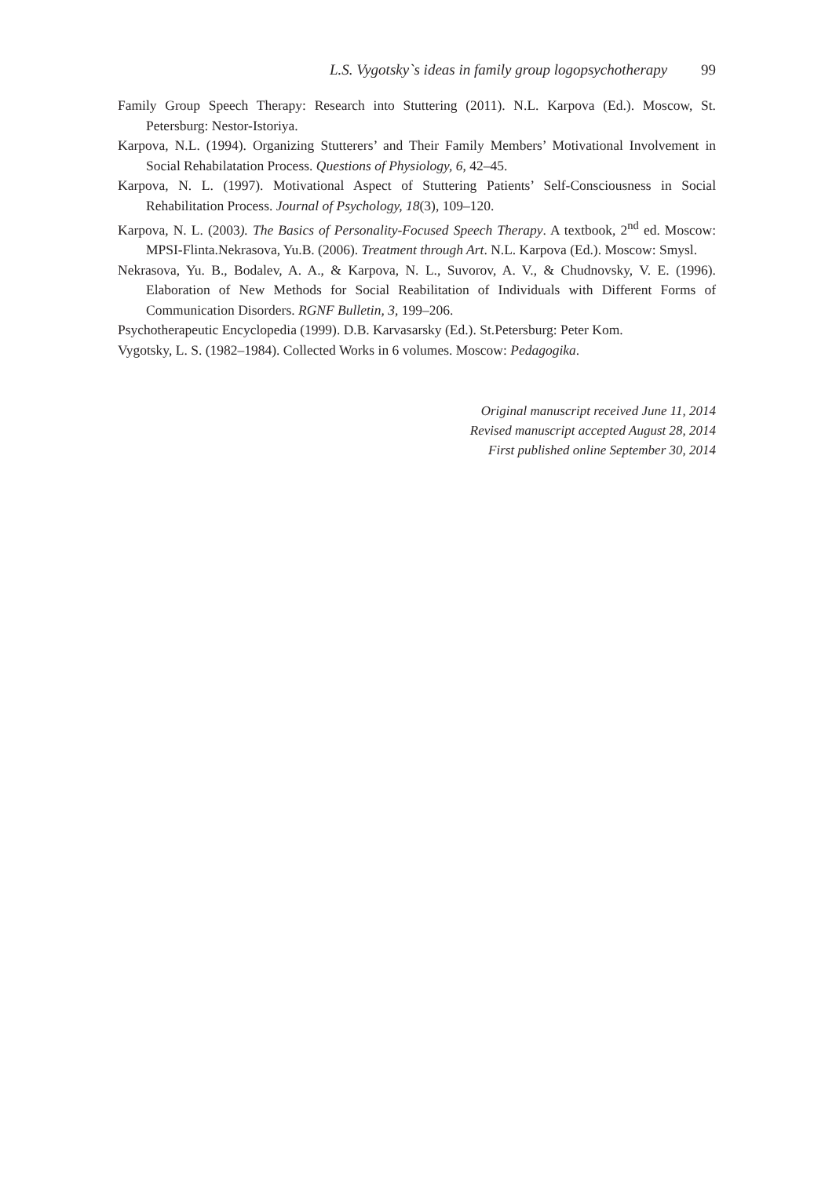L.S. Vygotsky`s ideas in family group logopsychotherapy 99
Family Group Speech Therapy: Research into Stuttering (2011). N.L. Karpova (Ed.). Moscow, St. Petersburg: Nestor-Istoriya.
Karpova, N.L. (1994). Organizing Stutterers’ and Their Family Members’ Motivational Involvement in Social Rehabilatation Process. Questions of Physiology, 6, 42–45.
Karpova, N. L. (1997). Motivational Aspect of Stuttering Patients’ Self-Consciousness in Social Rehabilitation Process. Journal of Psychology, 18(3), 109–120.
Karpova, N. L. (2003). The Basics of Personality-Focused Speech Therapy. A textbook, 2<sup>nd</sup> ed. Moscow: MPSI-Flinta.Nekrasova, Yu.B. (2006). Treatment through Art. N.L. Karpova (Ed.). Moscow: Smysl.
Nekrasova, Yu. B., Bodalev, A. A., & Karpova, N. L., Suvorov, A. V., & Chudnovsky, V. E. (1996). Elaboration of New Methods for Social Reabilitation of Individuals with Different Forms of Communication Disorders. RGNF Bulletin, 3, 199–206.
Psychotherapeutic Encyclopedia (1999). D.B. Karvasarsky (Ed.). St.Petersburg: Peter Kom.
Vygotsky, L. S. (1982–1984). Collected Works in 6 volumes. Moscow: Pedagogika.
Original manuscript received June 11, 2014
Revised manuscript accepted August 28, 2014
First published online September 30, 2014